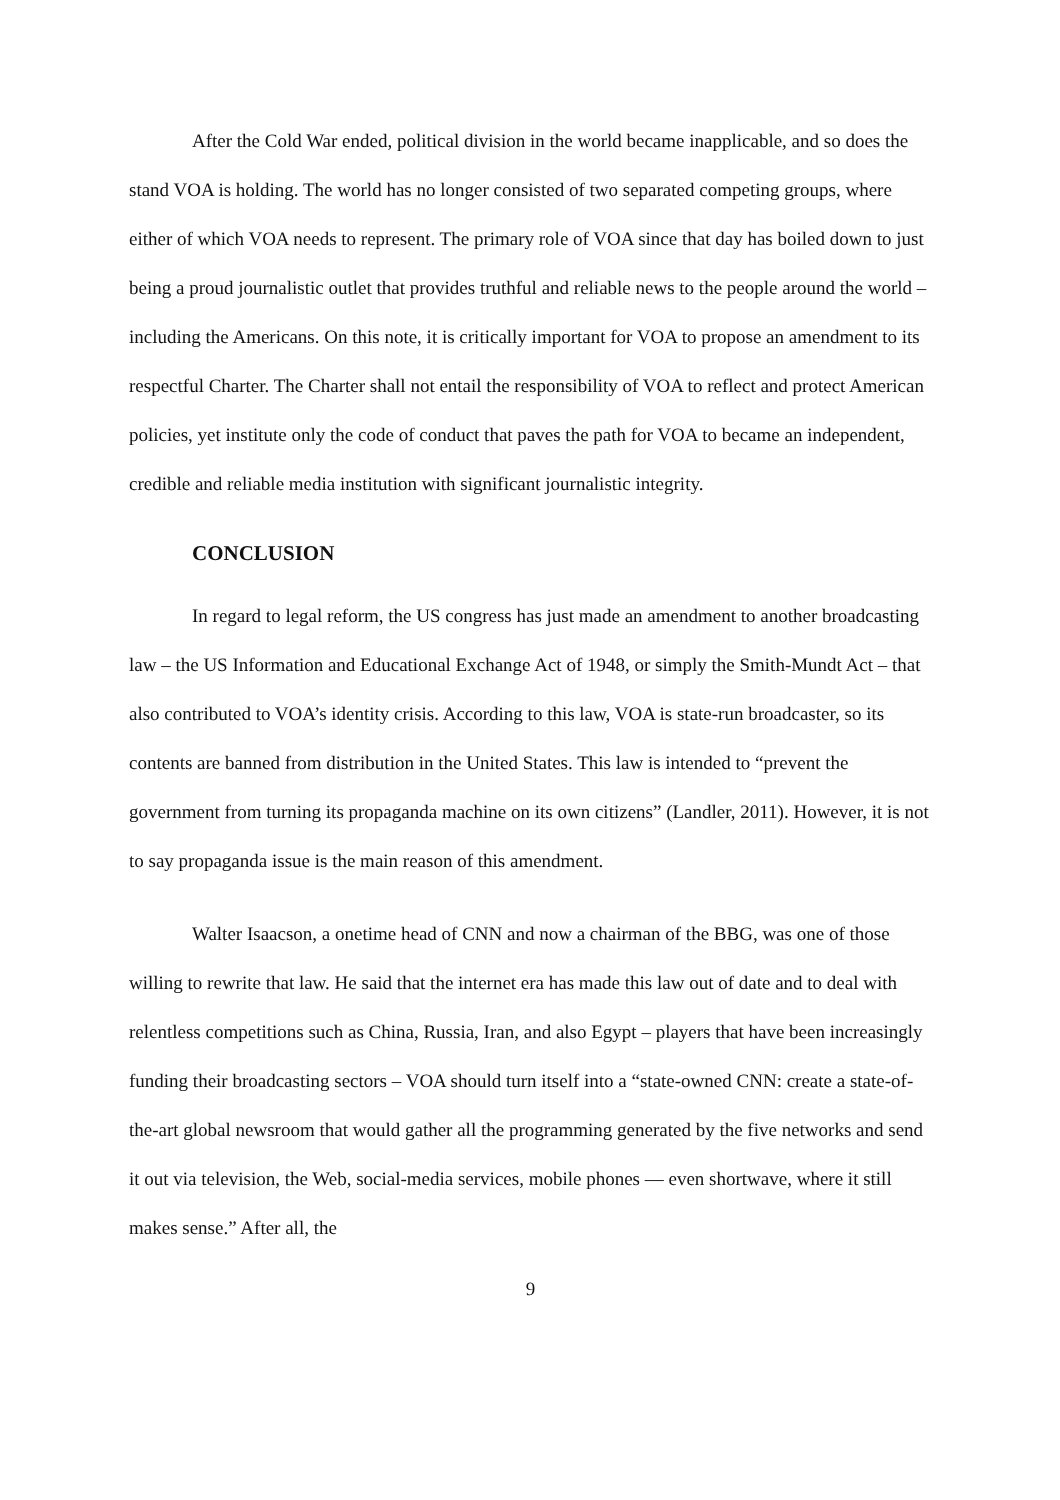After the Cold War ended, political division in the world became inapplicable, and so does the stand VOA is holding. The world has no longer consisted of two separated competing groups, where either of which VOA needs to represent. The primary role of VOA since that day has boiled down to just being a proud journalistic outlet that provides truthful and reliable news to the people around the world – including the Americans. On this note, it is critically important for VOA to propose an amendment to its respectful Charter. The Charter shall not entail the responsibility of VOA to reflect and protect American policies, yet institute only the code of conduct that paves the path for VOA to became an independent, credible and reliable media institution with significant journalistic integrity.
CONCLUSION
In regard to legal reform, the US congress has just made an amendment to another broadcasting law – the US Information and Educational Exchange Act of 1948, or simply the Smith-Mundt Act – that also contributed to VOA’s identity crisis. According to this law, VOA is state-run broadcaster, so its contents are banned from distribution in the United States. This law is intended to “prevent the government from turning its propaganda machine on its own citizens” (Landler, 2011). However, it is not to say propaganda issue is the main reason of this amendment.
Walter Isaacson, a onetime head of CNN and now a chairman of the BBG, was one of those willing to rewrite that law. He said that the internet era has made this law out of date and to deal with relentless competitions such as China, Russia, Iran, and also Egypt – players that have been increasingly funding their broadcasting sectors – VOA should turn itself into a “state-owned CNN: create a state-of-the-art global newsroom that would gather all the programming generated by the five networks and send it out via television, the Web, social-media services, mobile phones — even shortwave, where it still makes sense.” After all, the
9